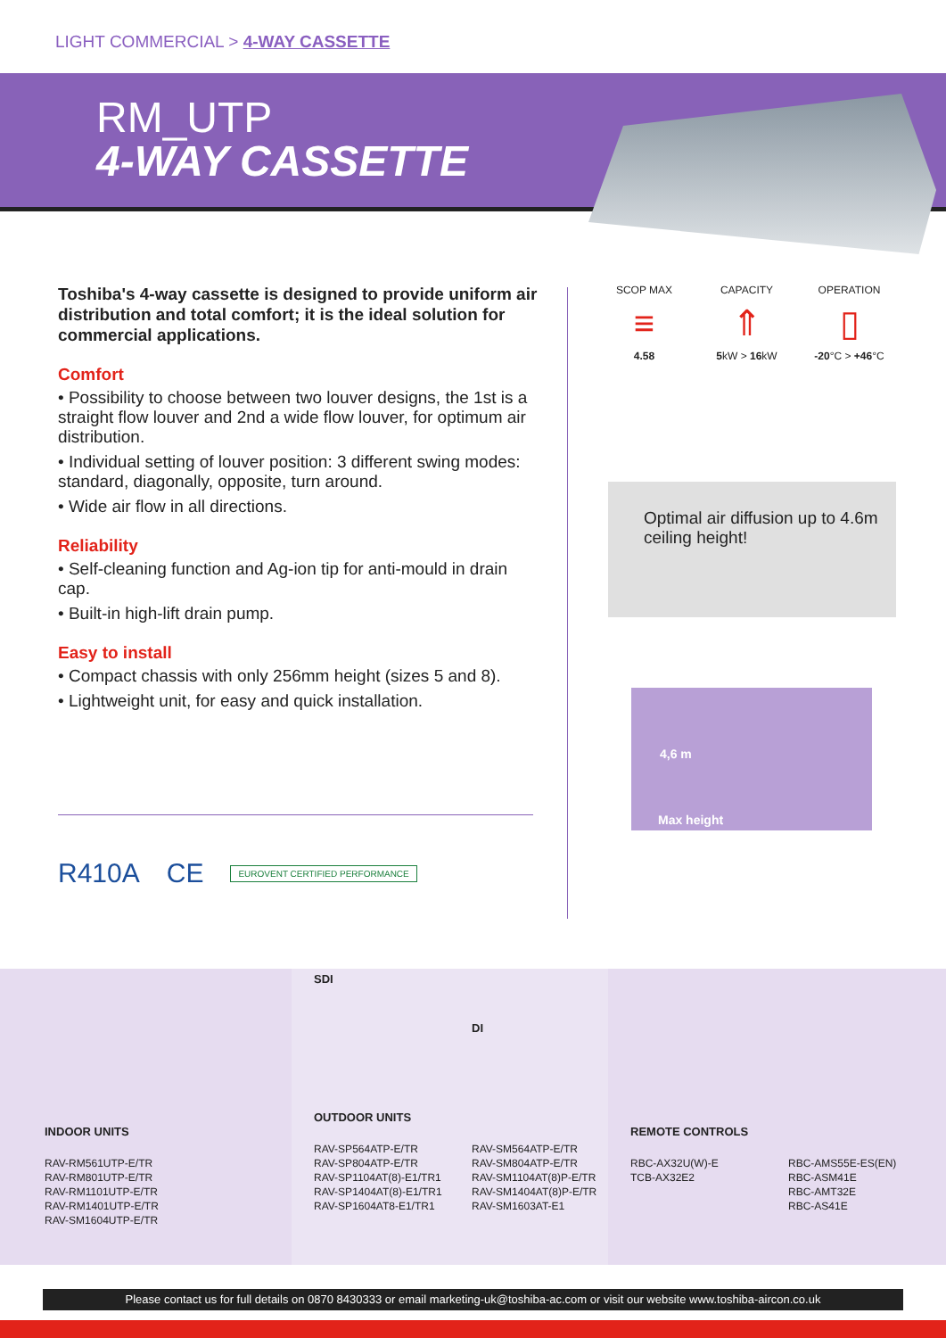LIGHT COMMERCIAL > 4-WAY CASSETTE
RM_UTP
4-WAY CASSETTE
Toshiba's 4-way cassette is designed to provide uniform air distribution and total comfort; it is the ideal solution for commercial applications.
Comfort
• Possibility to choose between two louver designs, the 1st is a straight flow louver and 2nd a wide flow louver, for optimum air distribution.
• Individual setting of louver position: 3 different swing modes: standard, diagonally, opposite, turn around.
• Wide air flow in all directions.
Reliability
• Self-cleaning function and Ag-ion tip for anti-mould in drain cap.
• Built-in high-lift drain pump.
Easy to install
• Compact chassis with only 256mm height (sizes 5 and 8).
• Lightweight unit, for easy and quick installation.
R410A CE EUROVENT CERTIFIED PERFORMANCE
SCOP MAX
≡
4.58
CAPACITY
⇑
5kW > 16kW
OPERATION
▯
-20°C > +46°C
Optimal air diffusion up to 4.6m ceiling height!
4,6 m
Max height
INDOOR UNITS
RAV-RM561UTP-E/TR
RAV-RM801UTP-E/TR
RAV-RM1101UTP-E/TR
RAV-RM1401UTP-E/TR
RAV-SM1604UTP-E/TR
SDI
DI
OUTDOOR UNITS
RAV-SP564ATP-E/TR
RAV-SP804ATP-E/TR
RAV-SP1104AT(8)-E1/TR1
RAV-SP1404AT(8)-E1/TR1
RAV-SP1604AT8-E1/TR1
RAV-SM564ATP-E/TR
RAV-SM804ATP-E/TR
RAV-SM1104AT(8)P-E/TR
RAV-SM1404AT(8)P-E/TR
RAV-SM1603AT-E1
REMOTE CONTROLS
RBC-AX32U(W)-E
TCB-AX32E2
RBC-AMS55E-ES(EN)
RBC-ASM41E
RBC-AMT32E
RBC-AS41E
Please contact us for full details on 0870 8430333 or email marketing-uk@toshiba-ac.com or visit our website www.toshiba-aircon.co.uk